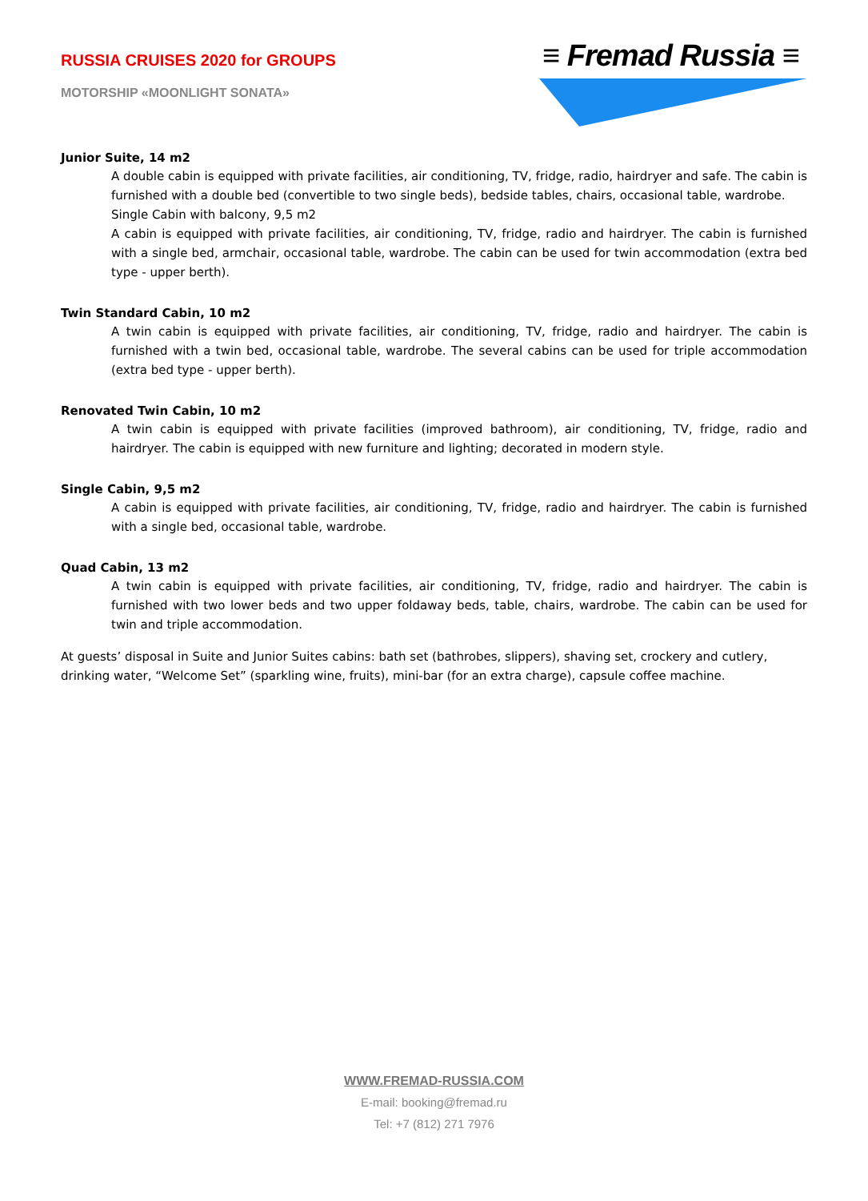RUSSIA CRUISES 2020 for GROUPS
MOTORSHIP «MOONLIGHT SONATA»
≡ Fremad Russia ≡
Junior Suite, 14 m2
A double cabin is equipped with private facilities, air conditioning, TV, fridge, radio, hairdryer and safe. The cabin is furnished with a double bed (convertible to two single beds), bedside tables, chairs, occasional table, wardrobe.
Single Cabin with balcony, 9,5 m2
A cabin is equipped with private facilities, air conditioning, TV, fridge, radio and hairdryer. The cabin is furnished with a single bed, armchair, occasional table, wardrobe. The cabin can be used for twin accommodation (extra bed type - upper berth).
Twin Standard Cabin, 10 m2
A twin cabin is equipped with private facilities, air conditioning, TV, fridge, radio and hairdryer. The cabin is furnished with a twin bed, occasional table, wardrobe. The several cabins can be used for triple accommodation (extra bed type - upper berth).
Renovated Twin Cabin, 10 m2
A twin cabin is equipped with private facilities (improved bathroom), air conditioning, TV, fridge, radio and hairdryer. The cabin is equipped with new furniture and lighting; decorated in modern style.
Single Cabin, 9,5 m2
A cabin is equipped with private facilities, air conditioning, TV, fridge, radio and hairdryer. The cabin is furnished with a single bed, occasional table, wardrobe.
Quad Cabin, 13 m2
A twin cabin is equipped with private facilities, air conditioning, TV, fridge, radio and hairdryer. The cabin is furnished with two lower beds and two upper foldaway beds, table, chairs, wardrobe. The cabin can be used for twin and triple accommodation.
At guests’ disposal in Suite and Junior Suites cabins: bath set (bathrobes, slippers), shaving set, crockery and cutlery, drinking water, “Welcome Set” (sparkling wine, fruits), mini-bar (for an extra charge), capsule coffee machine.
WWW.FREMAD-RUSSIA.COM
E-mail: booking@fremad.ru
Tel: +7 (812) 271 7976